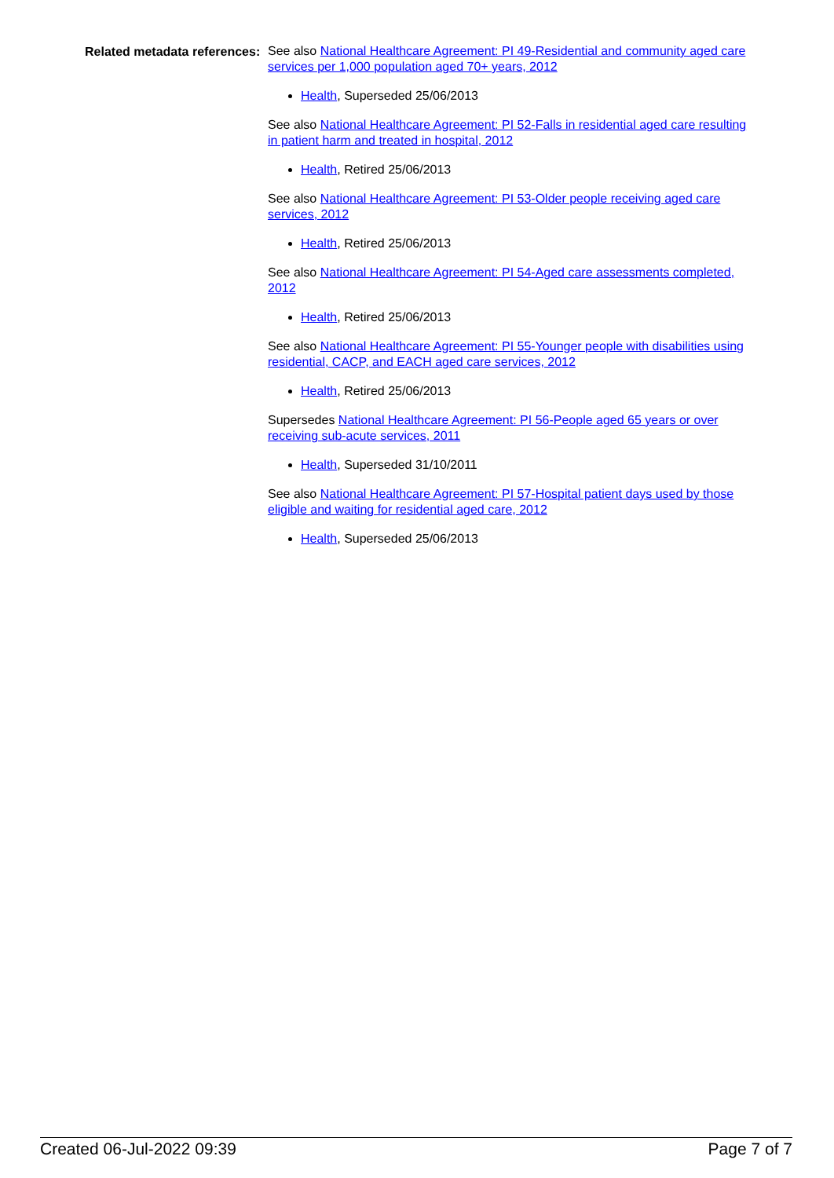Related metadata references:
See also National Healthcare Agreement: PI 49-Residential and community aged care services per 1,000 population aged 70+ years, 2012
Health, Superseded 25/06/2013
See also National Healthcare Agreement: PI 52-Falls in residential aged care resulting in patient harm and treated in hospital, 2012
Health, Retired 25/06/2013
See also National Healthcare Agreement: PI 53-Older people receiving aged care services, 2012
Health, Retired 25/06/2013
See also National Healthcare Agreement: PI 54-Aged care assessments completed, 2012
Health, Retired 25/06/2013
See also National Healthcare Agreement: PI 55-Younger people with disabilities using residential, CACP, and EACH aged care services, 2012
Health, Retired 25/06/2013
Supersedes National Healthcare Agreement: PI 56-People aged 65 years or over receiving sub-acute services, 2011
Health, Superseded 31/10/2011
See also National Healthcare Agreement: PI 57-Hospital patient days used by those eligible and waiting for residential aged care, 2012
Health, Superseded 25/06/2013
Created 06-Jul-2022 09:39 Page 7 of 7